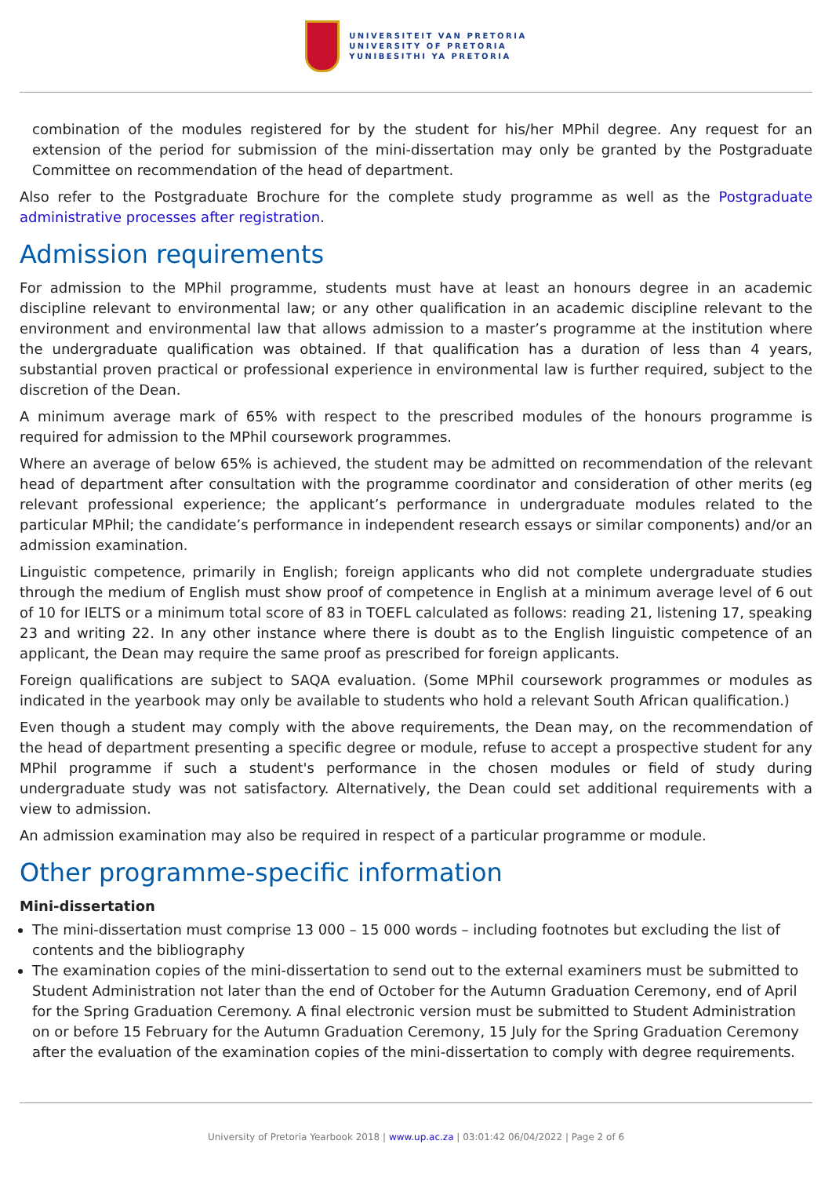UNIVERSITEIT VAN PRETORIA
UNIVERSITY OF PRETORIA
YUNIBESITHI YA PRETORIA
combination of the modules registered for by the student for his/her MPhil degree. Any request for an extension of the period for submission of the mini-dissertation may only be granted by the Postgraduate Committee on recommendation of the head of department.
Also refer to the Postgraduate Brochure for the complete study programme as well as the Postgraduate administrative processes after registration.
Admission requirements
For admission to the MPhil programme, students must have at least an honours degree in an academic discipline relevant to environmental law; or any other qualification in an academic discipline relevant to the environment and environmental law that allows admission to a master’s programme at the institution where the undergraduate qualification was obtained. If that qualification has a duration of less than 4 years, substantial proven practical or professional experience in environmental law is further required, subject to the discretion of the Dean.
A minimum average mark of 65% with respect to the prescribed modules of the honours programme is required for admission to the MPhil coursework programmes.
Where an average of below 65% is achieved, the student may be admitted on recommendation of the relevant head of department after consultation with the programme coordinator and consideration of other merits (eg relevant professional experience; the applicant’s performance in undergraduate modules related to the particular MPhil; the candidate’s performance in independent research essays or similar components) and/or an admission examination.
Linguistic competence, primarily in English; foreign applicants who did not complete undergraduate studies through the medium of English must show proof of competence in English at a minimum average level of 6 out of 10 for IELTS or a minimum total score of 83 in TOEFL calculated as follows: reading 21, listening 17, speaking 23 and writing 22. In any other instance where there is doubt as to the English linguistic competence of an applicant, the Dean may require the same proof as prescribed for foreign applicants.
Foreign qualifications are subject to SAQA evaluation. (Some MPhil coursework programmes or modules as indicated in the yearbook may only be available to students who hold a relevant South African qualification.)
Even though a student may comply with the above requirements, the Dean may, on the recommendation of the head of department presenting a specific degree or module, refuse to accept a prospective student for any MPhil programme if such a student's performance in the chosen modules or field of study during undergraduate study was not satisfactory. Alternatively, the Dean could set additional requirements with a view to admission.
An admission examination may also be required in respect of a particular programme or module.
Other programme-specific information
Mini-dissertation
The mini-dissertation must comprise 13 000 – 15 000 words – including footnotes but excluding the list of contents and the bibliography
The examination copies of the mini-dissertation to send out to the external examiners must be submitted to Student Administration not later than the end of October for the Autumn Graduation Ceremony, end of April for the Spring Graduation Ceremony. A final electronic version must be submitted to Student Administration on or before 15 February for the Autumn Graduation Ceremony, 15 July for the Spring Graduation Ceremony after the evaluation of the examination copies of the mini-dissertation to comply with degree requirements.
University of Pretoria Yearbook 2018 | www.up.ac.za | 03:01:42 06/04/2022 | Page 2 of 6